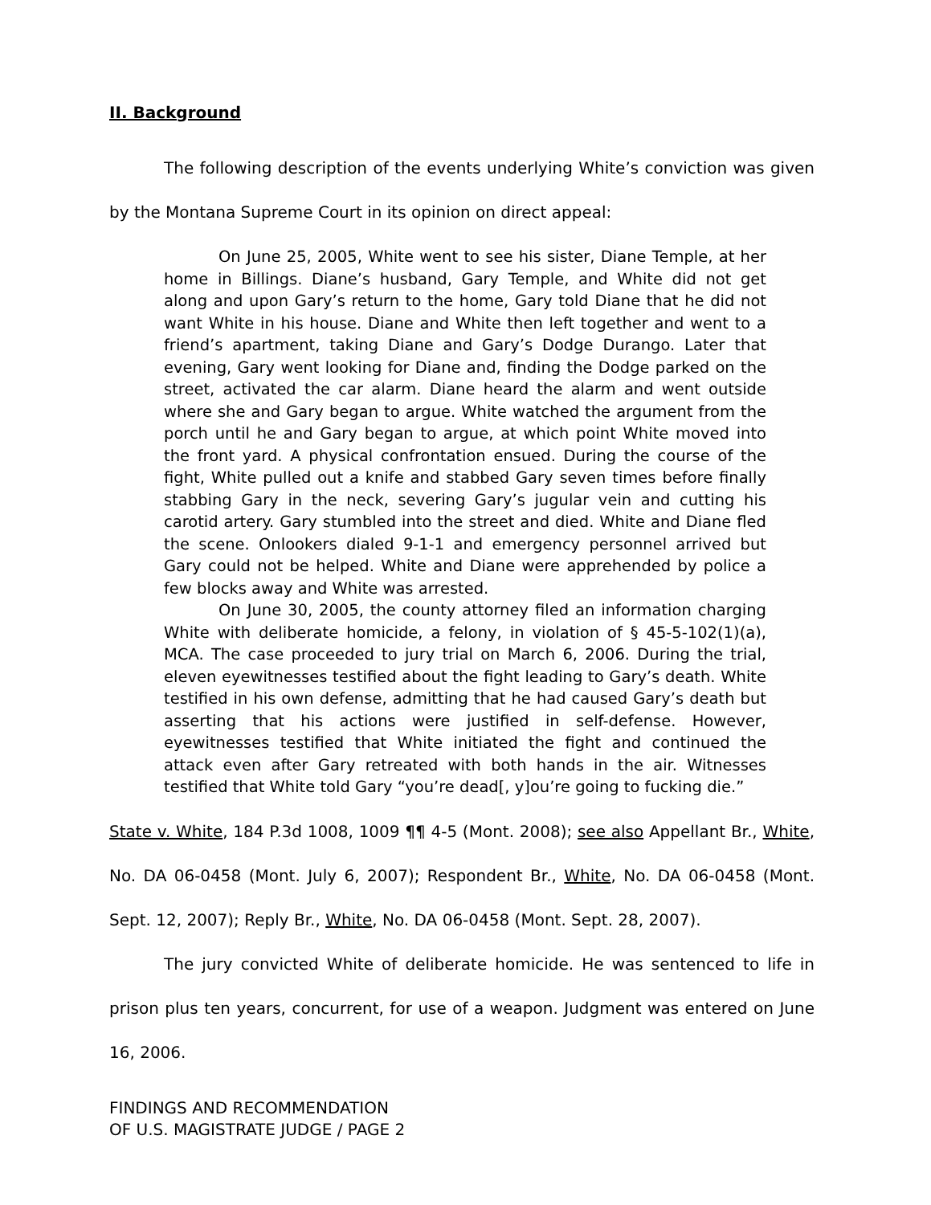II. Background
The following description of the events underlying White’s conviction was given by the Montana Supreme Court in its opinion on direct appeal:
On June 25, 2005, White went to see his sister, Diane Temple, at her home in Billings. Diane’s husband, Gary Temple, and White did not get along and upon Gary’s return to the home, Gary told Diane that he did not want White in his house. Diane and White then left together and went to a friend’s apartment, taking Diane and Gary’s Dodge Durango. Later that evening, Gary went looking for Diane and, finding the Dodge parked on the street, activated the car alarm. Diane heard the alarm and went outside where she and Gary began to argue. White watched the argument from the porch until he and Gary began to argue, at which point White moved into the front yard. A physical confrontation ensued. During the course of the fight, White pulled out a knife and stabbed Gary seven times before finally stabbing Gary in the neck, severing Gary’s jugular vein and cutting his carotid artery. Gary stumbled into the street and died. White and Diane fled the scene. Onlookers dialed 9-1-1 and emergency personnel arrived but Gary could not be helped. White and Diane were apprehended by police a few blocks away and White was arrested.
On June 30, 2005, the county attorney filed an information charging White with deliberate homicide, a felony, in violation of § 45-5-102(1)(a), MCA. The case proceeded to jury trial on March 6, 2006. During the trial, eleven eyewitnesses testified about the fight leading to Gary’s death. White testified in his own defense, admitting that he had caused Gary’s death but asserting that his actions were justified in self-defense. However, eyewitnesses testified that White initiated the fight and continued the attack even after Gary retreated with both hands in the air. Witnesses testified that White told Gary “you’re dead[, y]ou’re going to fucking die.”
State v. White, 184 P.3d 1008, 1009 ¶¶ 4-5 (Mont. 2008); see also Appellant Br., White, No. DA 06-0458 (Mont. July 6, 2007); Respondent Br., White, No. DA 06-0458 (Mont. Sept. 12, 2007); Reply Br., White, No. DA 06-0458 (Mont. Sept. 28, 2007).
The jury convicted White of deliberate homicide. He was sentenced to life in prison plus ten years, concurrent, for use of a weapon. Judgment was entered on June 16, 2006.
FINDINGS AND RECOMMENDATION
OF U.S. MAGISTRATE JUDGE / PAGE 2